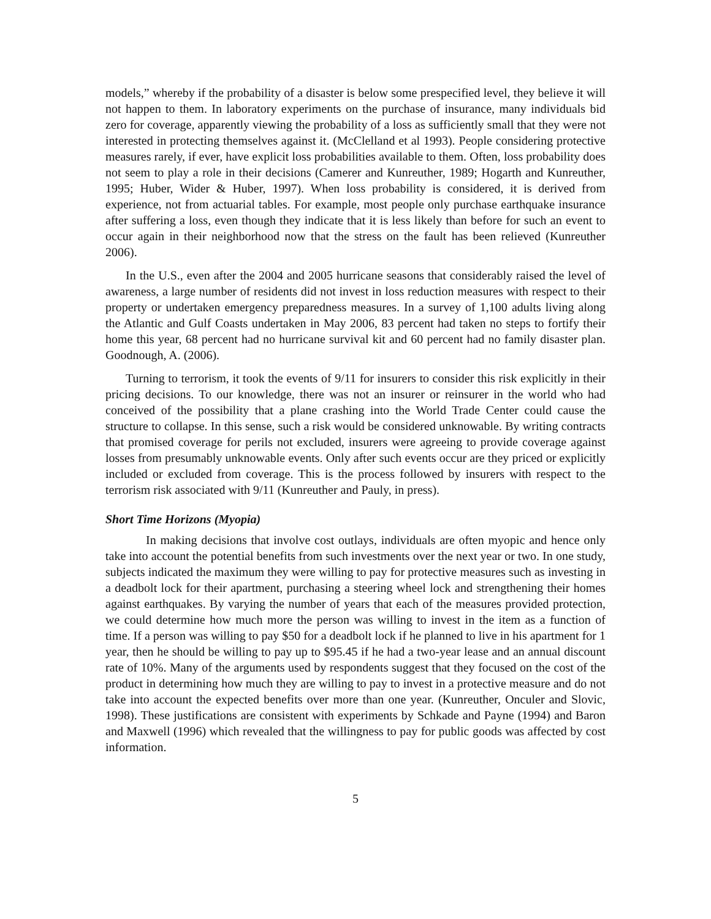models,” whereby if the probability of a disaster is below some prespecified level, they believe it will not happen to them. In laboratory experiments on the purchase of insurance, many individuals bid zero for coverage, apparently viewing the probability of a loss as sufficiently small that they were not interested in protecting themselves against it. (McClelland et al 1993). People considering protective measures rarely, if ever, have explicit loss probabilities available to them. Often, loss probability does not seem to play a role in their decisions (Camerer and Kunreuther, 1989; Hogarth and Kunreuther, 1995; Huber, Wider & Huber, 1997). When loss probability is considered, it is derived from experience, not from actuarial tables. For example, most people only purchase earthquake insurance after suffering a loss, even though they indicate that it is less likely than before for such an event to occur again in their neighborhood now that the stress on the fault has been relieved (Kunreuther 2006).
In the U.S., even after the 2004 and 2005 hurricane seasons that considerably raised the level of awareness, a large number of residents did not invest in loss reduction measures with respect to their property or undertaken emergency preparedness measures. In a survey of 1,100 adults living along the Atlantic and Gulf Coasts undertaken in May 2006, 83 percent had taken no steps to fortify their home this year, 68 percent had no hurricane survival kit and 60 percent had no family disaster plan. Goodnough, A. (2006).
Turning to terrorism, it took the events of 9/11 for insurers to consider this risk explicitly in their pricing decisions. To our knowledge, there was not an insurer or reinsurer in the world who had conceived of the possibility that a plane crashing into the World Trade Center could cause the structure to collapse. In this sense, such a risk would be considered unknowable. By writing contracts that promised coverage for perils not excluded, insurers were agreeing to provide coverage against losses from presumably unknowable events. Only after such events occur are they priced or explicitly included or excluded from coverage. This is the process followed by insurers with respect to the terrorism risk associated with 9/11 (Kunreuther and Pauly, in press).
Short Time Horizons (Myopia)
In making decisions that involve cost outlays, individuals are often myopic and hence only take into account the potential benefits from such investments over the next year or two. In one study, subjects indicated the maximum they were willing to pay for protective measures such as investing in a deadbolt lock for their apartment, purchasing a steering wheel lock and strengthening their homes against earthquakes. By varying the number of years that each of the measures provided protection, we could determine how much more the person was willing to invest in the item as a function of time. If a person was willing to pay $50 for a deadbolt lock if he planned to live in his apartment for 1 year, then he should be willing to pay up to $95.45 if he had a two-year lease and an annual discount rate of 10%. Many of the arguments used by respondents suggest that they focused on the cost of the product in determining how much they are willing to pay to invest in a protective measure and do not take into account the expected benefits over more than one year. (Kunreuther, Onculer and Slovic, 1998). These justifications are consistent with experiments by Schkade and Payne (1994) and Baron and Maxwell (1996) which revealed that the willingness to pay for public goods was affected by cost information.
5